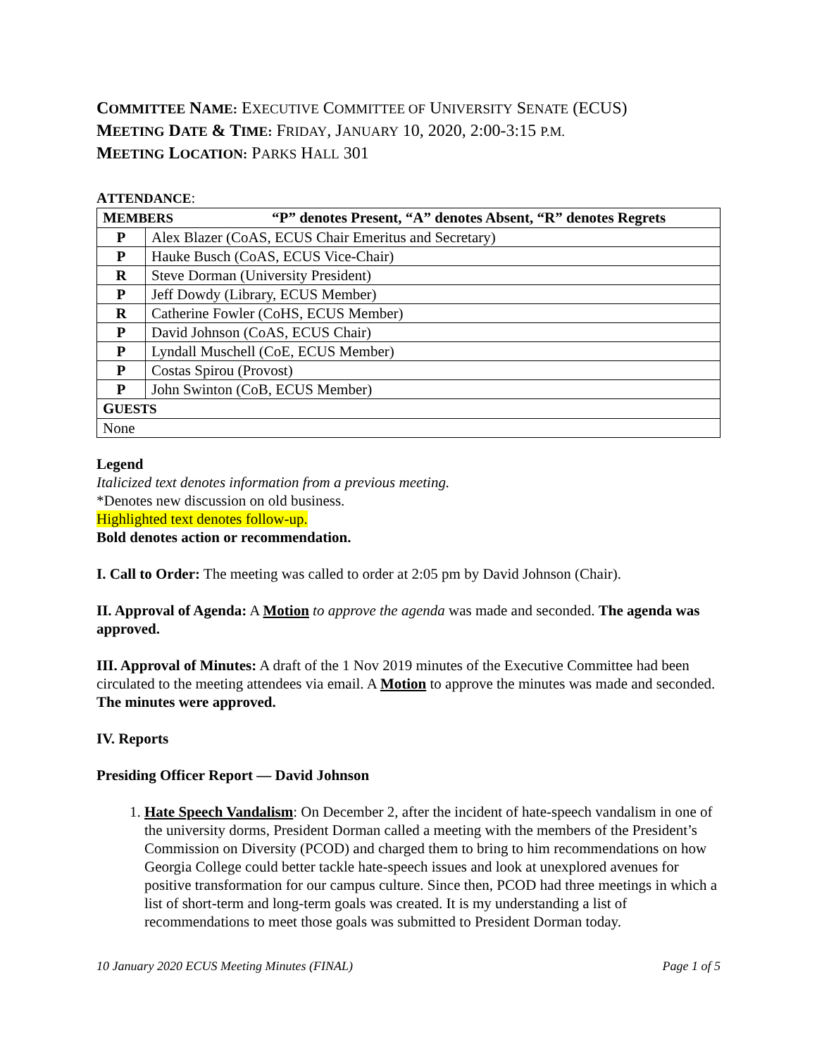COMMITTEE NAME: EXECUTIVE COMMITTEE OF UNIVERSITY SENATE (ECUS)
MEETING DATE & TIME: FRIDAY, JANUARY 10, 2020, 2:00-3:15 P.M.
MEETING LOCATION: PARKS HALL 301
ATTENDANCE:
| M EMBERS “P” denotes Present, “A” denotes Absent, “R” denotes Regrets | |
| P | Alex Blazer (CoAS, ECUS Chair Emeritus and Secretary) |
| P | Hauke Busch (CoAS, ECUS Vice-Chair) |
| R | Steve Dorman (University President) |
| P | Jeff Dowdy (Library, ECUS Member) |
| R | Catherine Fowler (CoHS, ECUS Member) |
| P | David Johnson (CoAS, ECUS Chair) |
| P | Lyndall Muschell (CoE, ECUS Member) |
| P | Costas Spirou (Provost) |
| P | John Swinton (CoB, ECUS Member) |
| G UESTS | |
| None | |
Legend
Italicized text denotes information from a previous meeting.
*Denotes new discussion on old business.
Highlighted text denotes follow-up.
Bold denotes action or recommendation.
I. Call to Order: The meeting was called to order at 2:05 pm by David Johnson (Chair).
II. Approval of Agenda: A Motion to approve the agenda was made and seconded. The agenda was approved.
III. Approval of Minutes: A draft of the 1 Nov 2019 minutes of the Executive Committee had been circulated to the meeting attendees via email. A Motion to approve the minutes was made and seconded. The minutes were approved.
IV. Reports
Presiding Officer Report — David Johnson
1. Hate Speech Vandalism: On December 2, after the incident of hate-speech vandalism in one of the university dorms, President Dorman called a meeting with the members of the President’s Commission on Diversity (PCOD) and charged them to bring to him recommendations on how Georgia College could better tackle hate-speech issues and look at unexplored avenues for positive transformation for our campus culture. Since then, PCOD had three meetings in which a list of short-term and long-term goals was created. It is my understanding a list of recommendations to meet those goals was submitted to President Dorman today.
10 January 2020 ECUS Meeting Minutes (FINAL) Page 1 of 5